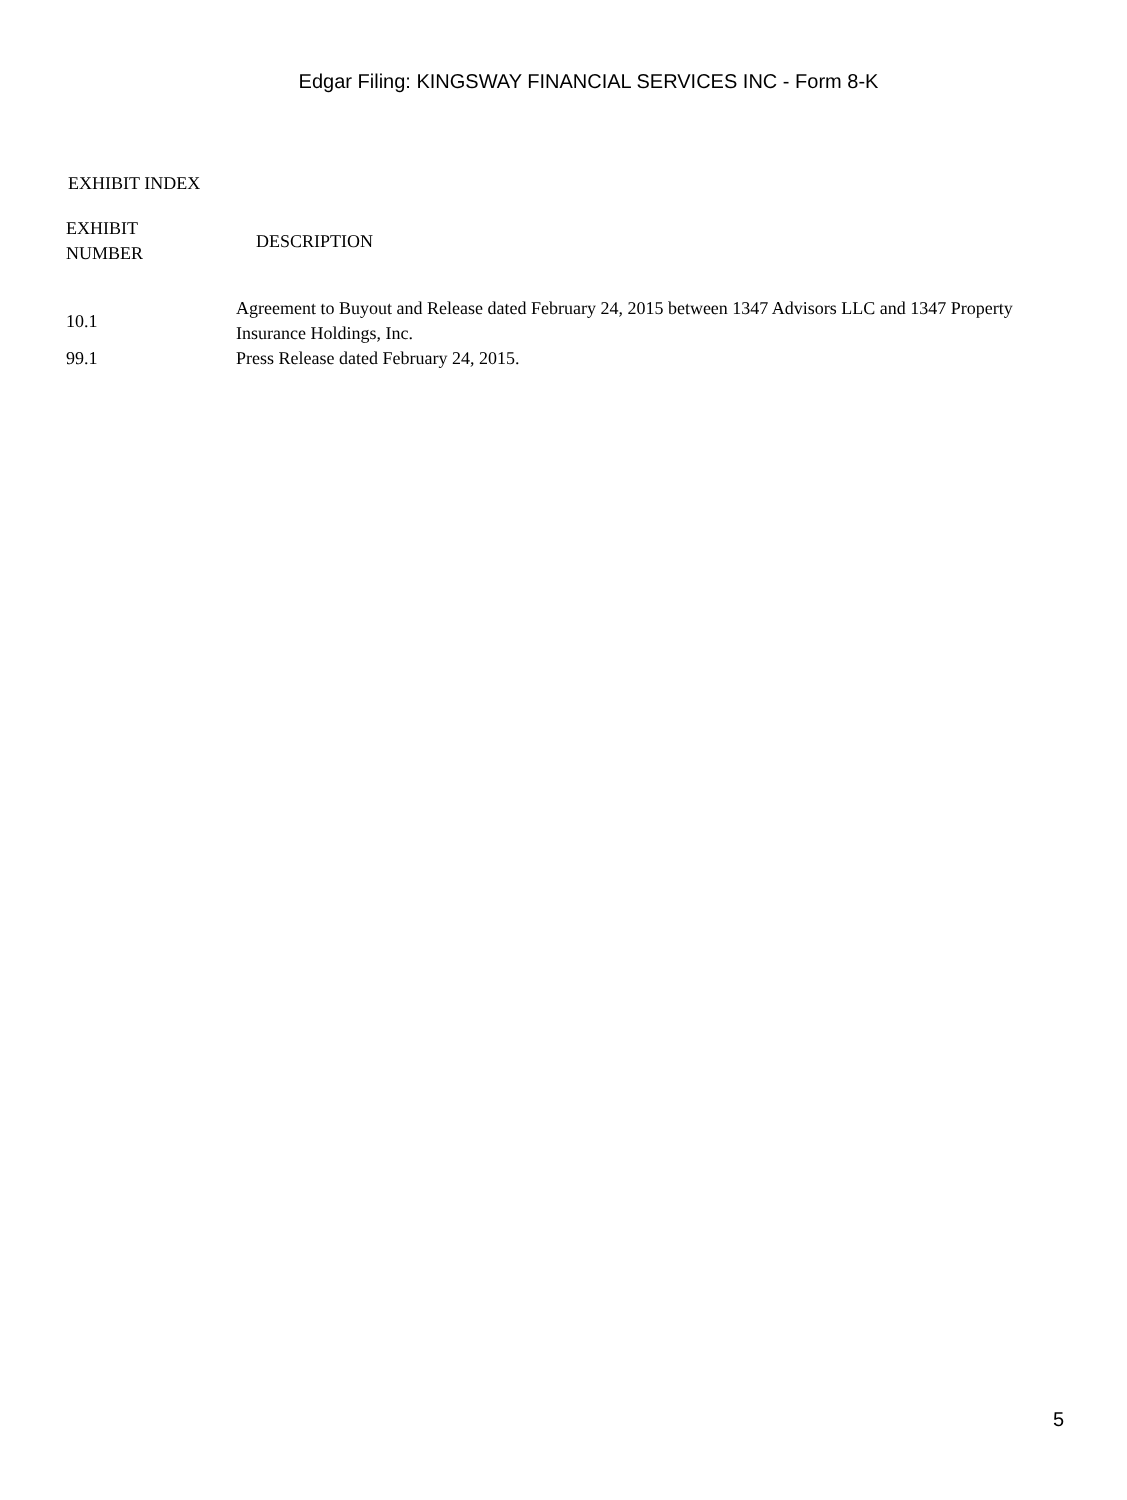Edgar Filing: KINGSWAY FINANCIAL SERVICES INC - Form 8-K
EXHIBIT INDEX
| EXHIBIT NUMBER | DESCRIPTION |
| --- | --- |
| 10.1 | Agreement to Buyout and Release dated February 24, 2015 between 1347 Advisors LLC and 1347 Property Insurance Holdings, Inc. |
| 99.1 | Press Release dated February 24, 2015. |
5